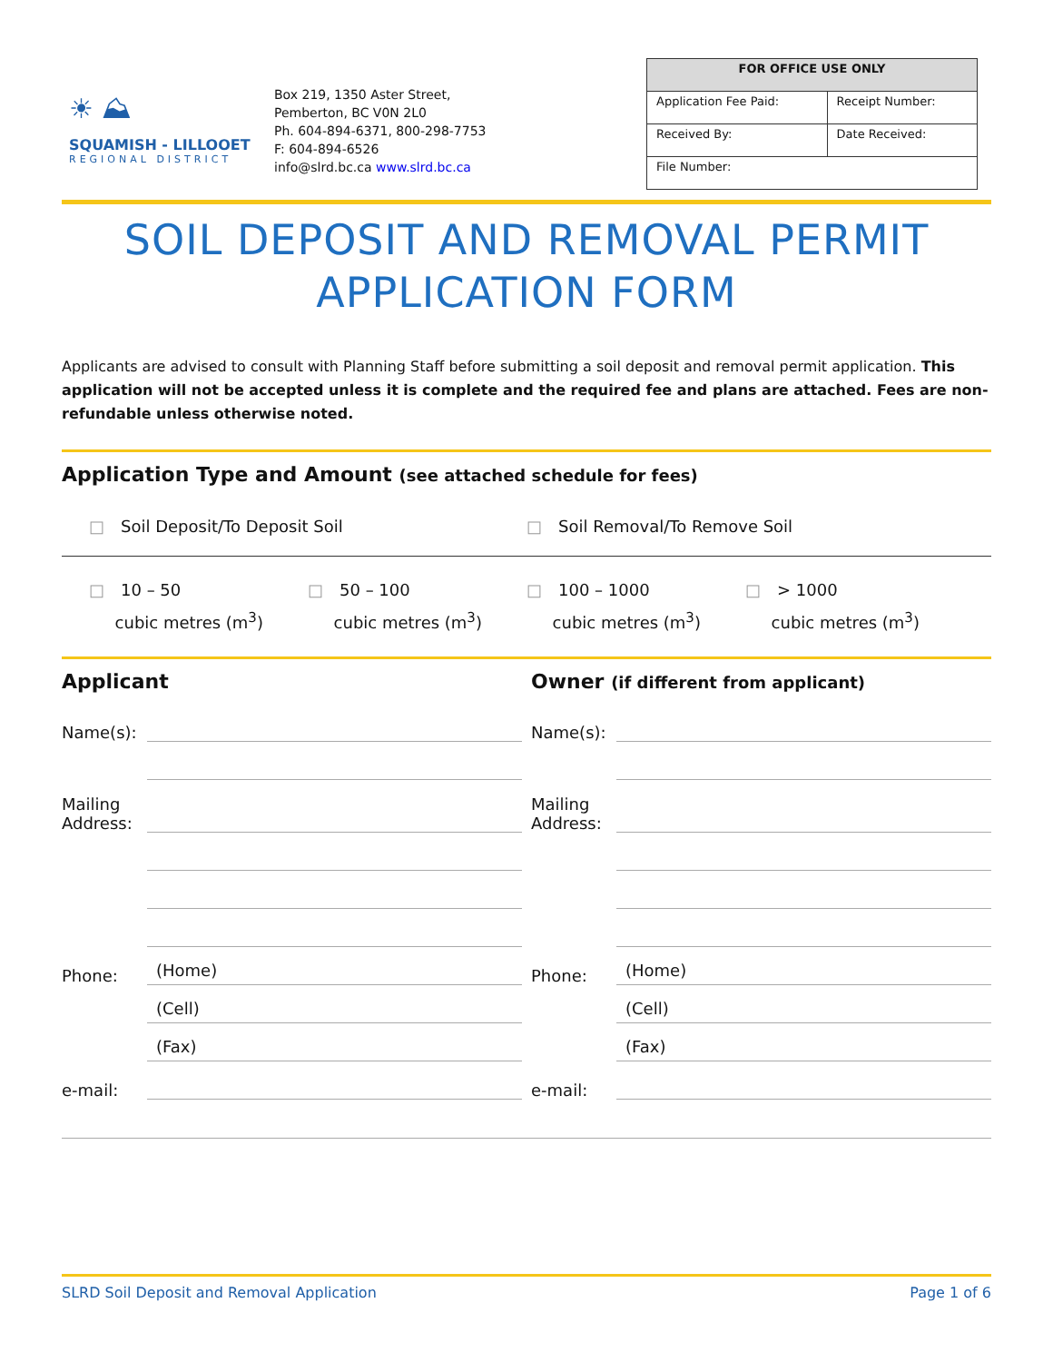☀ ⛰
SQUAMISH - LILLOOET
REGIONAL DISTRICT
Box 219, 1350 Aster Street,
Pemberton, BC V0N 2L0
Ph. 604-894-6371, 800-298-7753
F: 604-894-6526
info@slrd.bc.ca www.slrd.bc.ca
| FOR OFFICE USE ONLY | |
| --- | --- |
| Application Fee Paid: | Receipt Number: |
| Received By: | Date Received: |
| File Number: | |
SOIL DEPOSIT AND REMOVAL PERMIT
APPLICATION FORM
Applicants are advised to consult with Planning Staff before submitting a soil deposit and removal permit application. This application will not be accepted unless it is complete and the required fee and plans are attached. Fees are non-refundable unless otherwise noted.
Application Type and Amount (see attached schedule for fees)
□ Soil Deposit/To Deposit Soil □ Soil Removal/To Remove Soil
□ 10 – 50
cubic metres (m<sup>3</sup>)
□ 50 – 100
cubic metres (m<sup>3</sup>)
□ 100 – 1000
cubic metres (m<sup>3</sup>)
□ > 1000
cubic metres (m<sup>3</sup>)
Applicant
Name(s):
Mailing Address:
Phone: (Home)
(Cell)
(Fax)
e-mail:
Owner (if different from applicant)
Name(s):
Mailing Address:
Phone: (Home)
(Cell)
(Fax)
e-mail:
SLRD Soil Deposit and Removal Application Page 1 of 6